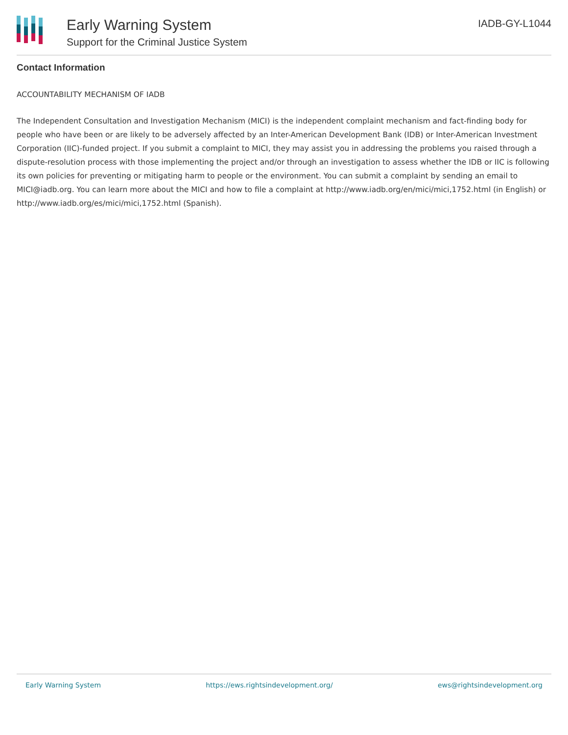Early Warning System
Support for the Criminal Justice System
IADB-GY-L1044
Contact Information
ACCOUNTABILITY MECHANISM OF IADB
The Independent Consultation and Investigation Mechanism (MICI) is the independent complaint mechanism and fact-finding body for people who have been or are likely to be adversely affected by an Inter-American Development Bank (IDB) or Inter-American Investment Corporation (IIC)-funded project. If you submit a complaint to MICI, they may assist you in addressing the problems you raised through a dispute-resolution process with those implementing the project and/or through an investigation to assess whether the IDB or IIC is following its own policies for preventing or mitigating harm to people or the environment. You can submit a complaint by sending an email to MICI@iadb.org. You can learn more about the MICI and how to file a complaint at http://www.iadb.org/en/mici/mici,1752.html (in English) or http://www.iadb.org/es/mici/mici,1752.html (Spanish).
Early Warning System https://ews.rightsindevelopment.org/ ews@rightsindevelopment.org